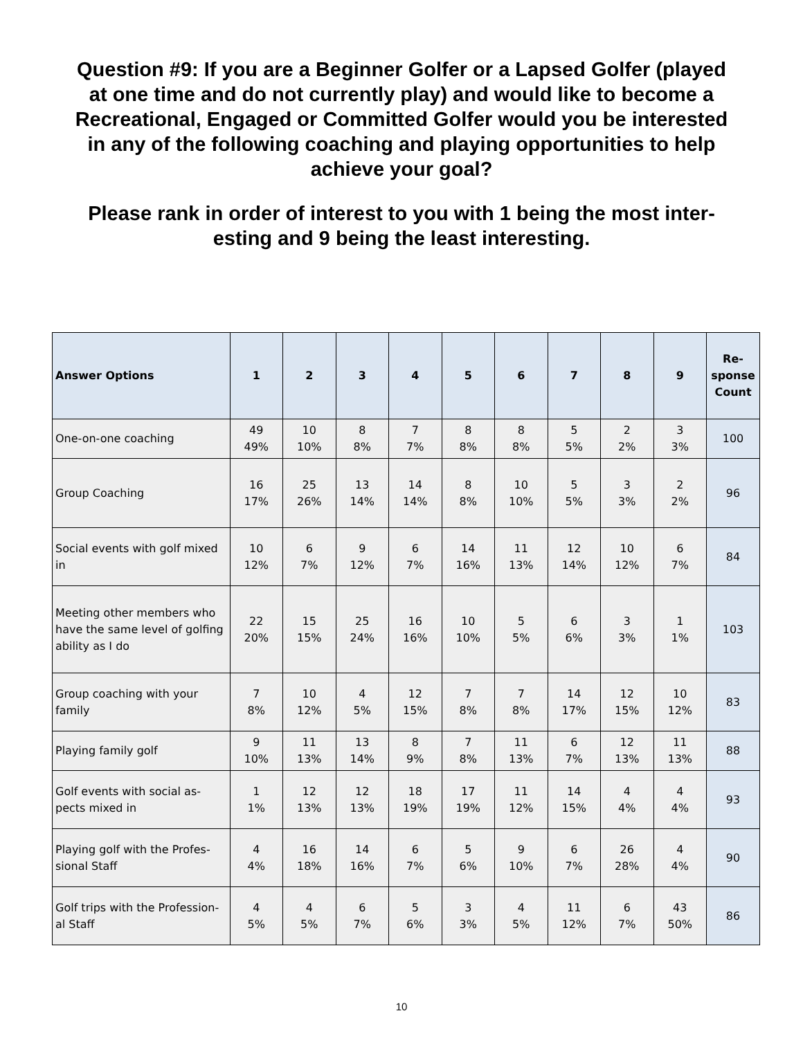Question #9: If you are a Beginner Golfer or a Lapsed Golfer (played at one time and do not currently play) and would like to become a Recreational, Engaged or Committed Golfer would you be interested in any of the following coaching and playing opportunities to help achieve your goal?
Please rank in order of interest to you with 1 being the most inter-esting and 9 being the least interesting.
| Answer Options | 1 | 2 | 3 | 4 | 5 | 6 | 7 | 8 | 9 | Re- sponse Count |
| --- | --- | --- | --- | --- | --- | --- | --- | --- | --- | --- |
| One-on-one coaching | 49 49% | 10 10% | 8 8% | 7 7% | 8 8% | 8 8% | 5 5% | 2 2% | 3 3% | 100 |
| Group Coaching | 16 17% | 25 26% | 13 14% | 14 14% | 8 8% | 10 10% | 5 5% | 3 3% | 2 2% | 96 |
| Social events with golf mixed in | 10 12% | 6 7% | 9 12% | 6 7% | 14 16% | 11 13% | 12 14% | 10 12% | 6 7% | 84 |
| Meeting other members who have the same level of golfing ability as I do | 22 20% | 15 15% | 25 24% | 16 16% | 10 10% | 5 5% | 6 6% | 3 3% | 1 1% | 103 |
| Group coaching with your family | 7 8% | 10 12% | 4 5% | 12 15% | 7 8% | 7 8% | 14 17% | 12 15% | 10 12% | 83 |
| Playing family golf | 9 10% | 11 13% | 13 14% | 8 9% | 7 8% | 11 13% | 6 7% | 12 13% | 11 13% | 88 |
| Golf events with social as-pects mixed in | 1 1% | 12 13% | 12 13% | 18 19% | 17 19% | 11 12% | 14 15% | 4 4% | 4 4% | 93 |
| Playing golf with the Profes-sional Staff | 4 4% | 16 18% | 14 16% | 6 7% | 5 6% | 9 10% | 6 7% | 26 28% | 4 4% | 90 |
| Golf trips with the Profession-al Staff | 4 5% | 4 5% | 6 7% | 5 6% | 3 3% | 4 5% | 11 12% | 6 7% | 43 50% | 86 |
10